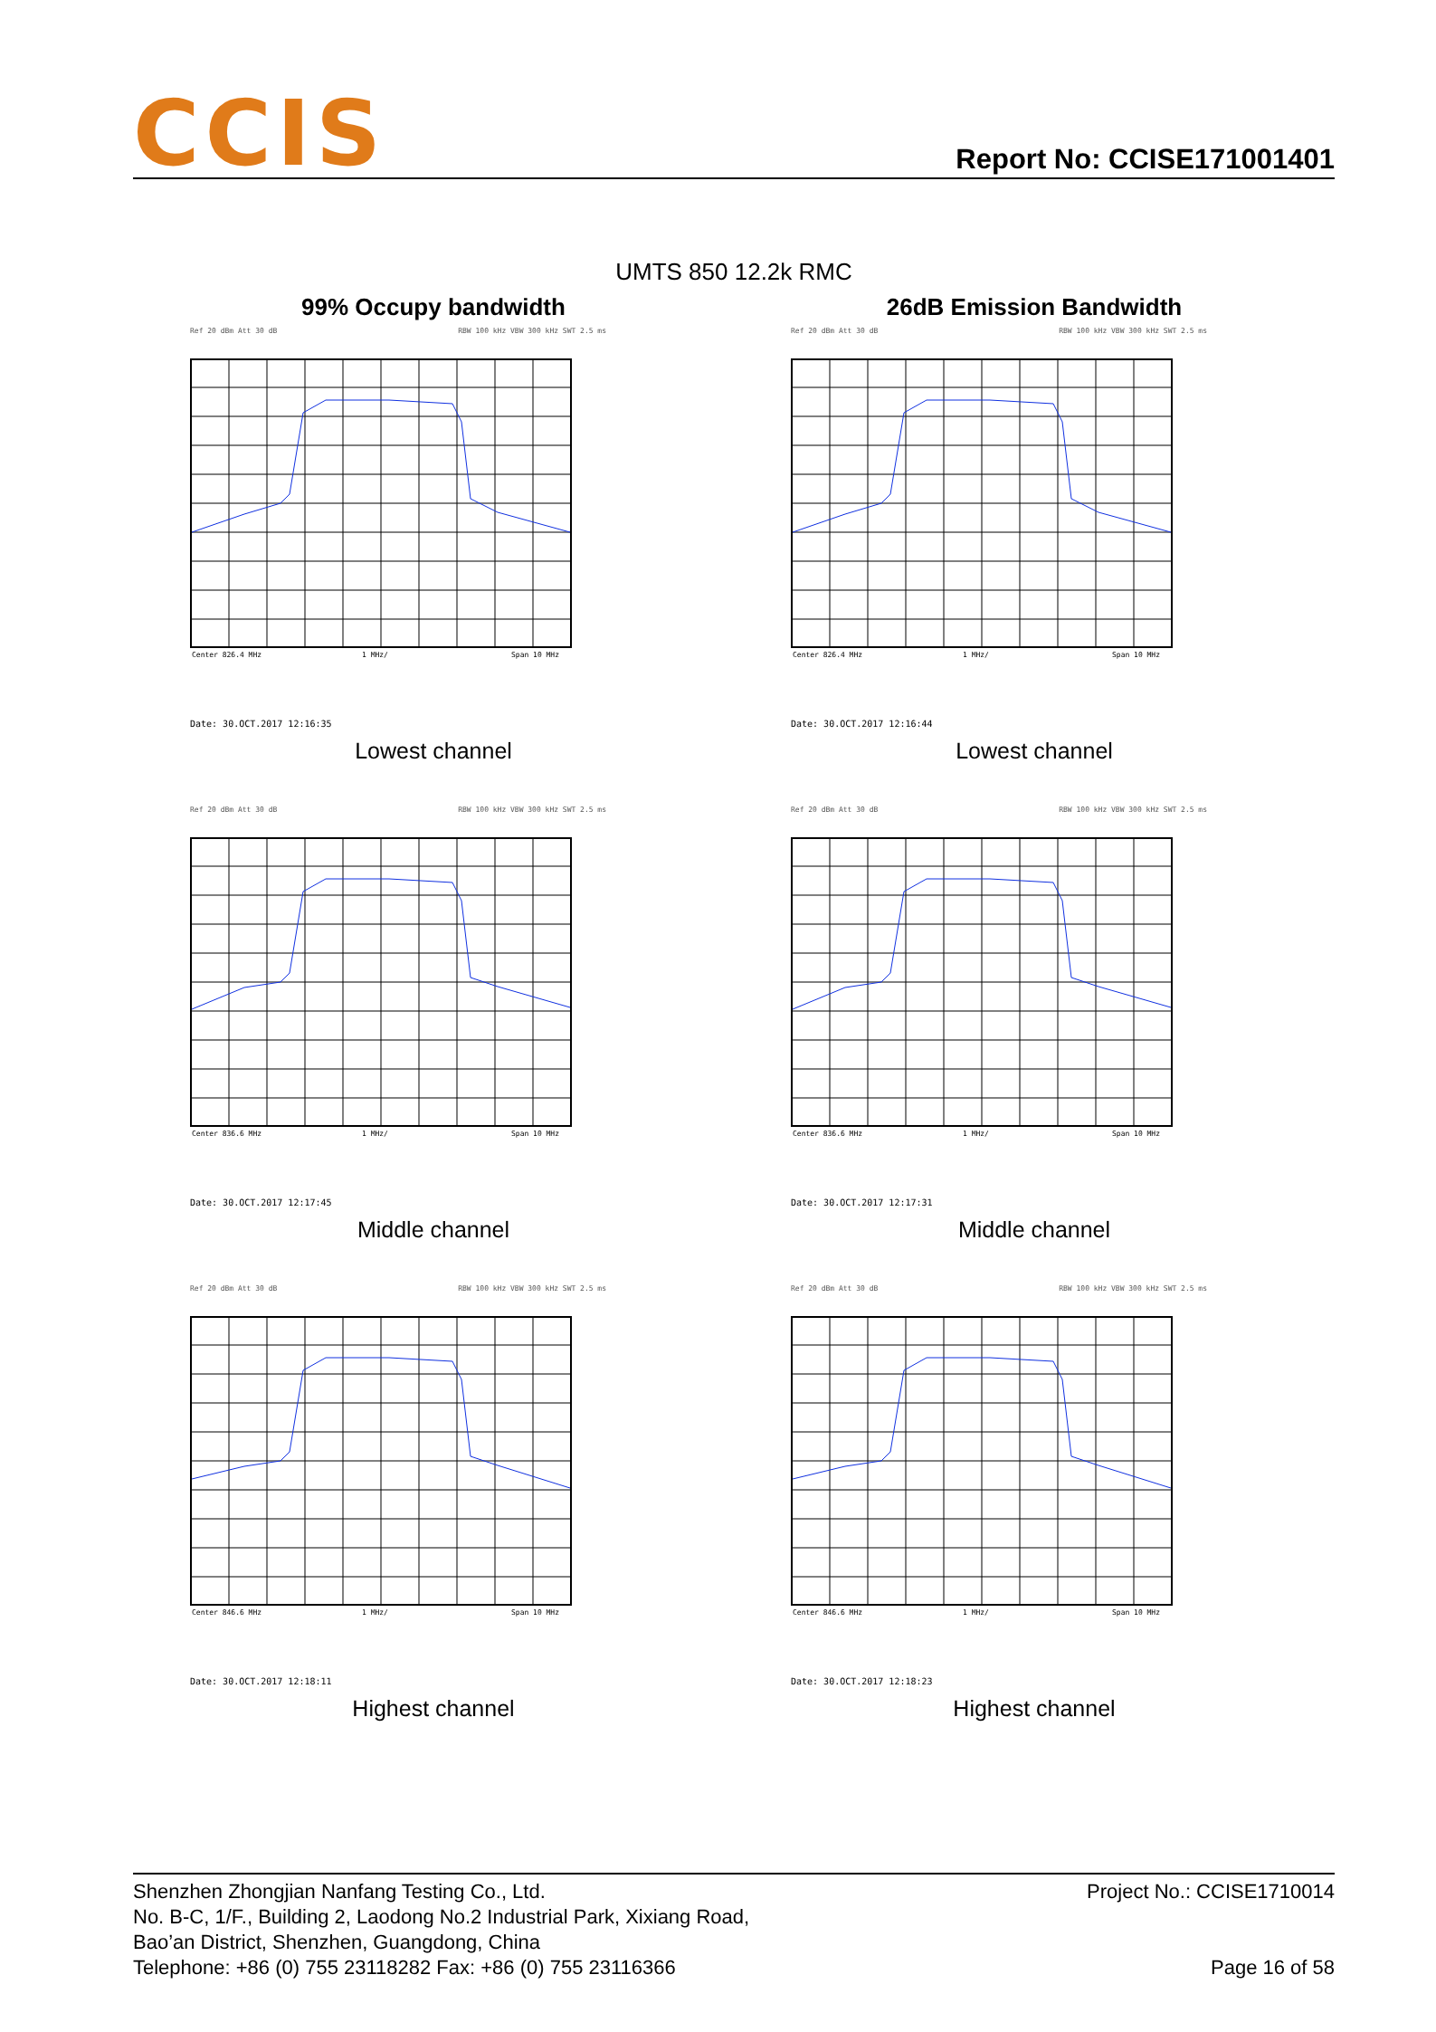CCIS
Report No: CCISE171001401
UMTS 850 12.2k RMC
99% Occupy bandwidth
26dB Emission Bandwidth
Ref 20 dBm Att 30 dB RBW 100 kHz VBW 300 kHz SWT 2.5 ms
Center 826.4 MHz
1 MHz/
Span 10 MHz
Date: 30.OCT.2017 12:16:35
Lowest channel
Ref 20 dBm Att 30 dB RBW 100 kHz VBW 300 kHz SWT 2.5 ms
Center 826.4 MHz
1 MHz/
Span 10 MHz
Date: 30.OCT.2017 12:16:44
Lowest channel
Ref 20 dBm Att 30 dB RBW 100 kHz VBW 300 kHz SWT 2.5 ms
Center 836.6 MHz
1 MHz/
Span 10 MHz
Date: 30.OCT.2017 12:17:45
Middle channel
Ref 20 dBm Att 30 dB RBW 100 kHz VBW 300 kHz SWT 2.5 ms
Center 836.6 MHz
1 MHz/
Span 10 MHz
Date: 30.OCT.2017 12:17:31
Middle channel
Ref 20 dBm Att 30 dB RBW 100 kHz VBW 300 kHz SWT 2.5 ms
Center 846.6 MHz
1 MHz/
Span 10 MHz
Date: 30.OCT.2017 12:18:11
Highest channel
Ref 20 dBm Att 30 dB RBW 100 kHz VBW 300 kHz SWT 2.5 ms
Center 846.6 MHz
1 MHz/
Span 10 MHz
Date: 30.OCT.2017 12:18:23
Highest channel
Shenzhen Zhongjian Nanfang Testing Co., Ltd.
No. B-C, 1/F., Building 2, Laodong No.2 Industrial Park, Xixiang Road,
Bao’an District, Shenzhen, Guangdong, China
Telephone: +86 (0) 755 23118282 Fax: +86 (0) 755 23116366
Project No.: CCISE1710014
Page 16 of 58